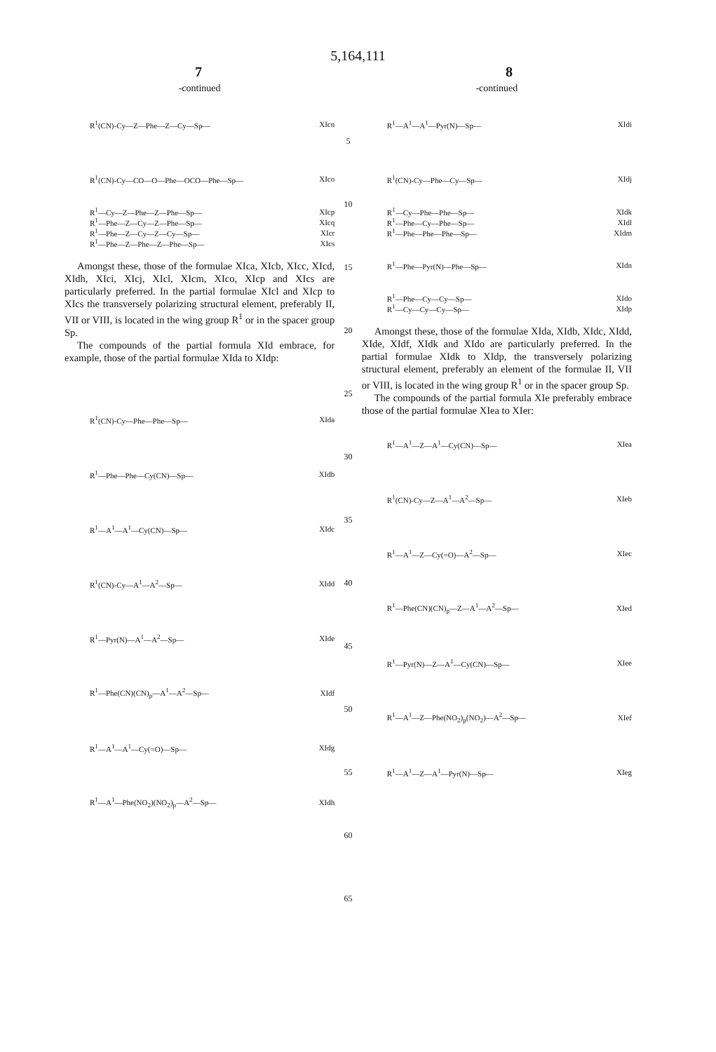5,164,111
7 8
-continued
R<sup>1</sup>(CN)-Cy—Z—Phe—Z—Cy—Sp— XIcn
R<sup>1</sup>(CN)-Cy—CO—O—Phe—OCO—Phe—Sp— XIco
R<sup>1</sup>—Cy—Z—Phe—Z—Phe—Sp— XIcp
R<sup>1</sup>—Phe—Z—Cy—Z—Phe—Sp— XIcq
R<sup>1</sup>—Phe—Z—Cy—Z—Cy—Sp— XIcr
R<sup>1</sup>—Phe—Z—Phe—Z—Phe—Sp— XIcs
Amongst these, those of the formulae XIca, XIcb, XIcc, XIcd, XIdh, XIci, XIcj, XIcl, XIcm, XIco, XIcp and XIcs are particularly preferred. In the partial formulae XIcl and XIcp to XIcs the transversely polarizing structural element, preferably II, VII or VIII, is located in the wing group R<sup>1</sup> or in the spacer group Sp.
The compounds of the partial formula XId embrace, for example, those of the partial formulae XIda to XIdp:
R<sup>1</sup>(CN)-Cy—Phe—Phe—Sp— XIda
R<sup>1</sup>—Phe—Phe—Cy(CN)—Sp— XIdb
R<sup>1</sup>—A<sup>1</sup>—A<sup>1</sup>—Cy(CN)—Sp— XIdc
R<sup>1</sup>(CN)-Cy—A<sup>1</sup>—A<sup>2</sup>—Sp— XIdd
R<sup>1</sup>—Pyr(N)—A<sup>1</sup>—A<sup>2</sup>—Sp— XIde
R<sup>1</sup>—Phe(CN)(CN)<sub>p</sub>—A<sup>1</sup>—A<sup>2</sup>—Sp— XIdf
R<sup>1</sup>—A<sup>1</sup>—A<sup>1</sup>—Cy(=O)—Sp— XIdg
R<sup>1</sup>—A<sup>1</sup>—Phe(NO<sub>2</sub>)(NO<sub>2</sub>)<sub>p</sub>—A<sup>2</sup>—Sp— XIdh
5
10
15
20
25
30
35
40
45
50
55
60
65
-continued
R<sup>1</sup>—A<sup>1</sup>—A<sup>1</sup>—Pyr(N)—Sp— XIdi
R<sup>1</sup>(CN)-Cy—Phe—Cy—Sp— XIdj
R<sup>1</sup>—Cy—Phe—Phe—Sp— XIdk
R<sup>1</sup>—Phe—Cy—Phe—Sp— XIdl
R<sup>1</sup>—Phe—Phe—Phe—Sp— XIdm
R<sup>1</sup>—Phe—Pyr(N)—Phe—Sp— XIdn
R<sup>1</sup>—Phe—Cy—Cy—Sp— XIdo
R<sup>1</sup>—Cy—Cy—Cy—Sp— XIdp
Amongst these, those of the formulae XIda, XIdb, XIdc, XIdd, XIde, XIdf, XIdk and XIdo are particularly preferred. In the partial formulae XIdk to XIdp, the transversely polarizing structural element, preferably an element of the formulae II, VII or VIII, is located in the wing group R<sup>1</sup> or in the spacer group Sp.
The compounds of the partial formula XIe preferably embrace those of the partial formulae XIea to XIer:
R<sup>1</sup>—A<sup>1</sup>—Z—A<sup>1</sup>—Cy(CN)—Sp— XIea
R<sup>1</sup>(CN)-Cy—Z—A<sup>1</sup>—A<sup>2</sup>—Sp— XIeb
R<sup>1</sup>—A<sup>1</sup>—Z—Cy(=O)—A<sup>2</sup>—Sp— XIec
R<sup>1</sup>—Phe(CN)(CN)<sub>p</sub>—Z—A<sup>1</sup>—A<sup>2</sup>—Sp— XIed
R<sup>1</sup>—Pyr(N)—Z—A<sup>1</sup>—Cy(CN)—Sp— XIee
R<sup>1</sup>—A<sup>1</sup>—Z—Phe(NO<sub>2</sub>)<sub>p</sub>(NO<sub>2</sub>)—A<sup>2</sup>—Sp— XIef
R<sup>1</sup>—A<sup>1</sup>—Z—A<sup>1</sup>—Pyr(N)—Sp— XIeg